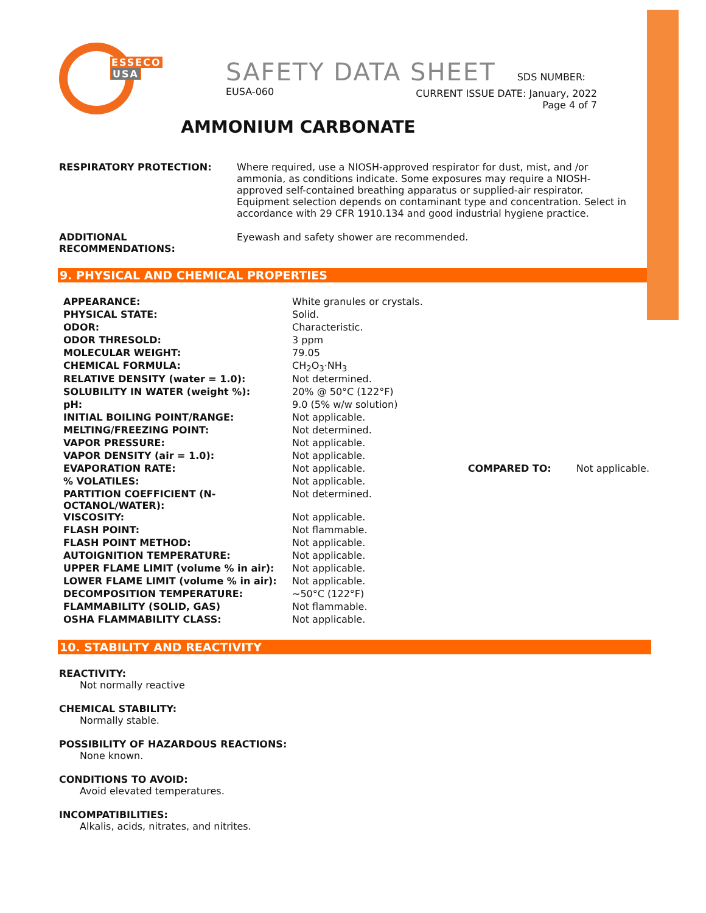ESSECO
USA
SAFETY DATA SHEET SDS NUMBER: EUSA-060
CURRENT ISSUE DATE: January, 2022
Page 4 of 7
AMMONIUM CARBONATE
RESPIRATORY PROTECTION: Where required, use a NIOSH-approved respirator for dust, mist, and /or ammonia, as conditions indicate. Some exposures may require a NIOSH-approved self-contained breathing apparatus or supplied-air respirator. Equipment selection depends on contaminant type and concentration. Select in accordance with 29 CFR 1910.134 and good industrial hygiene practice.
ADDITIONAL RECOMMENDATIONS: Eyewash and safety shower are recommended.
9. PHYSICAL AND CHEMICAL PROPERTIES
| APPEARANCE: | White granules or crystals. | | |
| PHYSICAL STATE: | Solid. | | |
| ODOR: | Characteristic. | | |
| ODOR THRESOLD: | 3 ppm | | |
| MOLECULAR WEIGHT: | 79.05 | | |
| CHEMICAL FORMULA: | CH<sub>2</sub>O<sub>3</sub>·NH<sub>3</sub> | | |
| RELATIVE DENSITY (water = 1.0): | Not determined. | | |
| SOLUBILITY IN WATER (weight %): | 20% @ 50°C (122°F) | | |
| pH: | 9.0 (5% w/w solution) | | |
| INITIAL BOILING POINT/RANGE: | Not applicable. | | |
| MELTING/FREEZING POINT: | Not determined. | | |
| VAPOR PRESSURE: | Not applicable. | | |
| VAPOR DENSITY (air = 1.0): | Not applicable. | | |
| EVAPORATION RATE: | Not applicable. | COMPARED TO: | Not applicable. |
| % VOLATILES: | Not applicable. | | |
| PARTITION COEFFICIENT (N-OCTANOL/WATER): | Not determined. | | |
| VISCOSITY: | Not applicable. | | |
| FLASH POINT: | Not flammable. | | |
| FLASH POINT METHOD: | Not applicable. | | |
| AUTOIGNITION TEMPERATURE: | Not applicable. | | |
| UPPER FLAME LIMIT (volume % in air): | Not applicable. | | |
| LOWER FLAME LIMIT (volume % in air): | Not applicable. | | |
| DECOMPOSITION TEMPERATURE: | ~50°C (122°F) | | |
| FLAMMABILITY (SOLID, GAS) | Not flammable. | | |
| OSHA FLAMMABILITY CLASS: | Not applicable. | | |
10. STABILITY AND REACTIVITY
REACTIVITY:
Not normally reactive
CHEMICAL STABILITY:
Normally stable.
POSSIBILITY OF HAZARDOUS REACTIONS:
None known.
CONDITIONS TO AVOID:
Avoid elevated temperatures.
INCOMPATIBILITIES:
Alkalis, acids, nitrates, and nitrites.